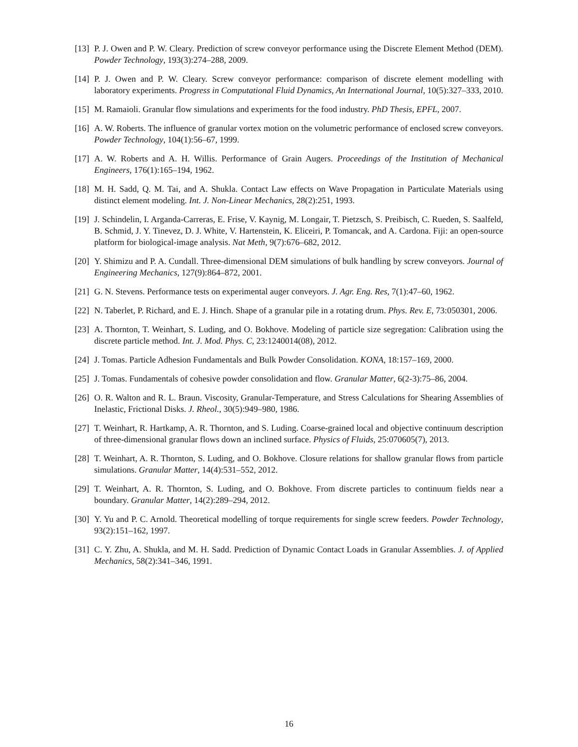[13] P. J. Owen and P. W. Cleary. Prediction of screw conveyor performance using the Discrete Element Method (DEM). Powder Technology, 193(3):274–288, 2009.
[14] P. J. Owen and P. W. Cleary. Screw conveyor performance: comparison of discrete element modelling with laboratory experiments. Progress in Computational Fluid Dynamics, An International Journal, 10(5):327–333, 2010.
[15] M. Ramaioli. Granular flow simulations and experiments for the food industry. PhD Thesis, EPFL, 2007.
[16] A. W. Roberts. The influence of granular vortex motion on the volumetric performance of enclosed screw conveyors. Powder Technology, 104(1):56–67, 1999.
[17] A. W. Roberts and A. H. Willis. Performance of Grain Augers. Proceedings of the Institution of Mechanical Engineers, 176(1):165–194, 1962.
[18] M. H. Sadd, Q. M. Tai, and A. Shukla. Contact Law effects on Wave Propagation in Particulate Materials using distinct element modeling. Int. J. Non-Linear Mechanics, 28(2):251, 1993.
[19] J. Schindelin, I. Arganda-Carreras, E. Frise, V. Kaynig, M. Longair, T. Pietzsch, S. Preibisch, C. Rueden, S. Saalfeld, B. Schmid, J. Y. Tinevez, D. J. White, V. Hartenstein, K. Eliceiri, P. Tomancak, and A. Cardona. Fiji: an open-source platform for biological-image analysis. Nat Meth, 9(7):676–682, 2012.
[20] Y. Shimizu and P. A. Cundall. Three-dimensional DEM simulations of bulk handling by screw conveyors. Journal of Engineering Mechanics, 127(9):864–872, 2001.
[21] G. N. Stevens. Performance tests on experimental auger conveyors. J. Agr. Eng. Res, 7(1):47–60, 1962.
[22] N. Taberlet, P. Richard, and E. J. Hinch. Shape of a granular pile in a rotating drum. Phys. Rev. E, 73:050301, 2006.
[23] A. Thornton, T. Weinhart, S. Luding, and O. Bokhove. Modeling of particle size segregation: Calibration using the discrete particle method. Int. J. Mod. Phys. C, 23:1240014(08), 2012.
[24] J. Tomas. Particle Adhesion Fundamentals and Bulk Powder Consolidation. KONA, 18:157–169, 2000.
[25] J. Tomas. Fundamentals of cohesive powder consolidation and flow. Granular Matter, 6(2-3):75–86, 2004.
[26] O. R. Walton and R. L. Braun. Viscosity, Granular-Temperature, and Stress Calculations for Shearing Assemblies of Inelastic, Frictional Disks. J. Rheol., 30(5):949–980, 1986.
[27] T. Weinhart, R. Hartkamp, A. R. Thornton, and S. Luding. Coarse-grained local and objective continuum description of three-dimensional granular flows down an inclined surface. Physics of Fluids, 25:070605(7), 2013.
[28] T. Weinhart, A. R. Thornton, S. Luding, and O. Bokhove. Closure relations for shallow granular flows from particle simulations. Granular Matter, 14(4):531–552, 2012.
[29] T. Weinhart, A. R. Thornton, S. Luding, and O. Bokhove. From discrete particles to continuum fields near a boundary. Granular Matter, 14(2):289–294, 2012.
[30] Y. Yu and P. C. Arnold. Theoretical modelling of torque requirements for single screw feeders. Powder Technology, 93(2):151–162, 1997.
[31] C. Y. Zhu, A. Shukla, and M. H. Sadd. Prediction of Dynamic Contact Loads in Granular Assemblies. J. of Applied Mechanics, 58(2):341–346, 1991.
16